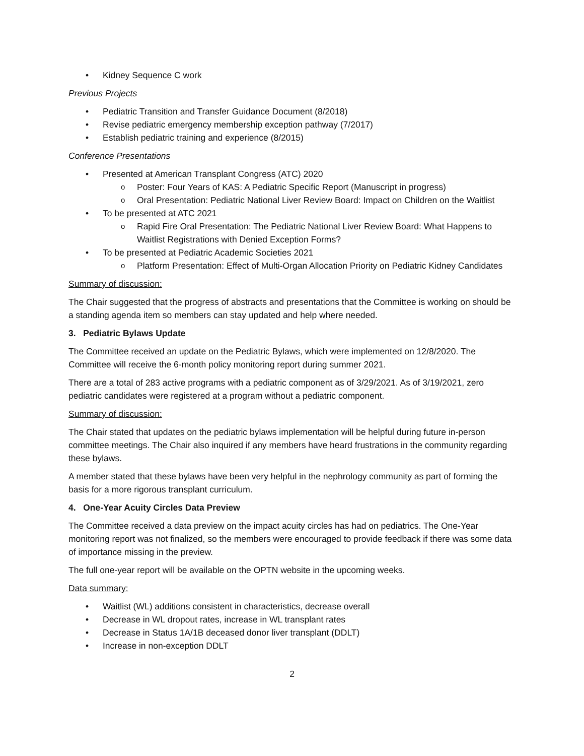Kidney Sequence C work
Previous Projects
Pediatric Transition and Transfer Guidance Document (8/2018)
Revise pediatric emergency membership exception pathway (7/2017)
Establish pediatric training and experience (8/2015)
Conference Presentations
Presented at American Transplant Congress (ATC) 2020
Poster: Four Years of KAS: A Pediatric Specific Report (Manuscript in progress)
Oral Presentation: Pediatric National Liver Review Board: Impact on Children on the Waitlist
To be presented at ATC 2021
Rapid Fire Oral Presentation: The Pediatric National Liver Review Board: What Happens to Waitlist Registrations with Denied Exception Forms?
To be presented at Pediatric Academic Societies 2021
Platform Presentation: Effect of Multi-Organ Allocation Priority on Pediatric Kidney Candidates
Summary of discussion:
The Chair suggested that the progress of abstracts and presentations that the Committee is working on should be a standing agenda item so members can stay updated and help where needed.
3. Pediatric Bylaws Update
The Committee received an update on the Pediatric Bylaws, which were implemented on 12/8/2020. The Committee will receive the 6-month policy monitoring report during summer 2021.
There are a total of 283 active programs with a pediatric component as of 3/29/2021. As of 3/19/2021, zero pediatric candidates were registered at a program without a pediatric component.
Summary of discussion:
The Chair stated that updates on the pediatric bylaws implementation will be helpful during future in-person committee meetings. The Chair also inquired if any members have heard frustrations in the community regarding these bylaws.
A member stated that these bylaws have been very helpful in the nephrology community as part of forming the basis for a more rigorous transplant curriculum.
4. One-Year Acuity Circles Data Preview
The Committee received a data preview on the impact acuity circles has had on pediatrics. The One-Year monitoring report was not finalized, so the members were encouraged to provide feedback if there was some data of importance missing in the preview.
The full one-year report will be available on the OPTN website in the upcoming weeks.
Data summary:
Waitlist (WL) additions consistent in characteristics, decrease overall
Decrease in WL dropout rates, increase in WL transplant rates
Decrease in Status 1A/1B deceased donor liver transplant (DDLT)
Increase in non-exception DDLT
2